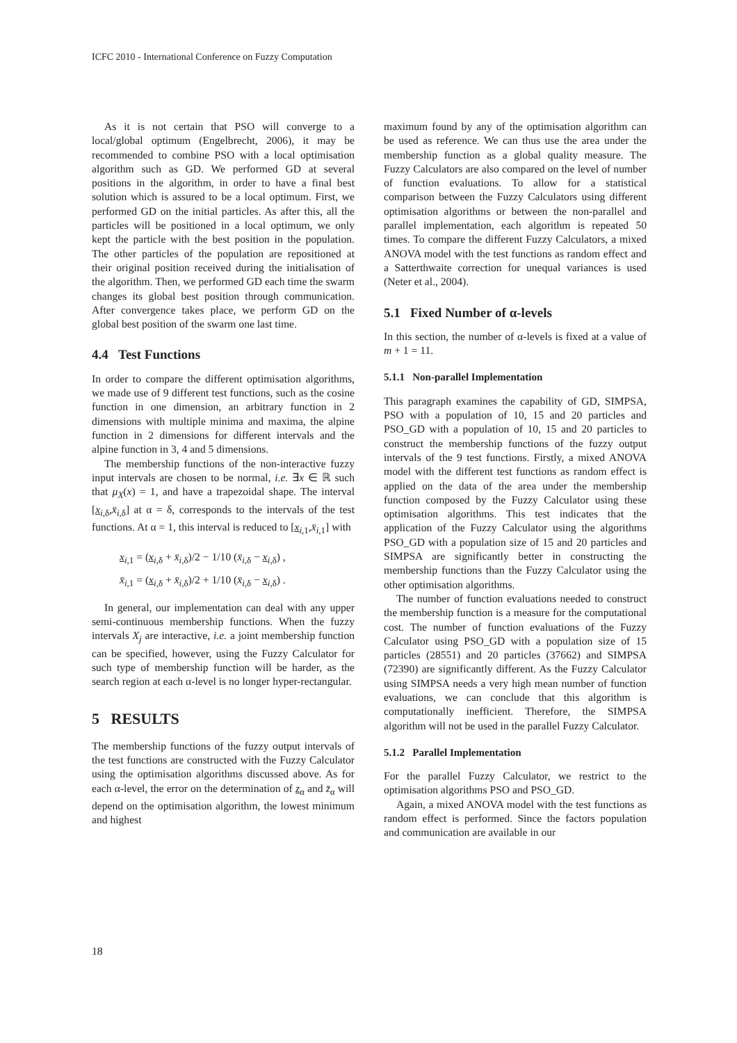ICFC 2010 - International Conference on Fuzzy Computation
As it is not certain that PSO will converge to a local/global optimum (Engelbrecht, 2006), it may be recommended to combine PSO with a local optimisation algorithm such as GD. We performed GD at several positions in the algorithm, in order to have a final best solution which is assured to be a local optimum. First, we performed GD on the initial particles. As after this, all the particles will be positioned in a local optimum, we only kept the particle with the best position in the population. The other particles of the population are repositioned at their original position received during the initialisation of the algorithm. Then, we performed GD each time the swarm changes its global best position through communication. After convergence takes place, we perform GD on the global best position of the swarm one last time.
4.4 Test Functions
In order to compare the different optimisation algorithms, we made use of 9 different test functions, such as the cosine function in one dimension, an arbitrary function in 2 dimensions with multiple minima and maxima, the alpine function in 2 dimensions for different intervals and the alpine function in 3, 4 and 5 dimensions.
The membership functions of the non-interactive fuzzy input intervals are chosen to be normal, i.e. ∃x ∈ ℝ such that μ<sub>X</sub>(x) = 1, and have a trapezoidal shape. The interval [x<sub>i,δ</sub>,x̄<sub>i,δ</sub>] at α = δ, corresponds to the intervals of the test functions. At α = 1, this interval is reduced to [x<sub>i,1</sub>,x̄<sub>i,1</sub>] with
x<sub>i,1</sub> = (x<sub>i,δ</sub> + x̄<sub>i,δ</sub>)/2 − 1/10 (x̄<sub>i,δ</sub> − x<sub>i,δ</sub>) ,
x̄<sub>i,1</sub> = (x<sub>i,δ</sub> + x̄<sub>i,δ</sub>)/2 + 1/10 (x̄<sub>i,δ</sub> − x<sub>i,δ</sub>) .
In general, our implementation can deal with any upper semi-continuous membership functions. When the fuzzy intervals X<sub>j</sub> are interactive, i.e. a joint membership function can be specified, however, using the Fuzzy Calculator for such type of membership function will be harder, as the search region at each α-level is no longer hyper-rectangular.
5 RESULTS
The membership functions of the fuzzy output intervals of the test functions are constructed with the Fuzzy Calculator using the optimisation algorithms discussed above. As for each α-level, the error on the determination of z<sub>α</sub> and z̄<sub>α</sub> will depend on the optimisation algorithm, the lowest minimum and highest
maximum found by any of the optimisation algorithm can be used as reference. We can thus use the area under the membership function as a global quality measure. The Fuzzy Calculators are also compared on the level of number of function evaluations. To allow for a statistical comparison between the Fuzzy Calculators using different optimisation algorithms or between the non-parallel and parallel implementation, each algorithm is repeated 50 times. To compare the different Fuzzy Calculators, a mixed ANOVA model with the test functions as random effect and a Satterthwaite correction for unequal variances is used (Neter et al., 2004).
5.1 Fixed Number of α-levels
In this section, the number of α-levels is fixed at a value of m + 1 = 11.
5.1.1 Non-parallel Implementation
This paragraph examines the capability of GD, SIMPSA, PSO with a population of 10, 15 and 20 particles and PSO_GD with a population of 10, 15 and 20 particles to construct the membership functions of the fuzzy output intervals of the 9 test functions. Firstly, a mixed ANOVA model with the different test functions as random effect is applied on the data of the area under the membership function composed by the Fuzzy Calculator using these optimisation algorithms. This test indicates that the application of the Fuzzy Calculator using the algorithms PSO_GD with a population size of 15 and 20 particles and SIMPSA are significantly better in constructing the membership functions than the Fuzzy Calculator using the other optimisation algorithms.
The number of function evaluations needed to construct the membership function is a measure for the computational cost. The number of function evaluations of the Fuzzy Calculator using PSO_GD with a population size of 15 particles (28551) and 20 particles (37662) and SIMPSA (72390) are significantly different. As the Fuzzy Calculator using SIMPSA needs a very high mean number of function evaluations, we can conclude that this algorithm is computationally inefficient. Therefore, the SIMPSA algorithm will not be used in the parallel Fuzzy Calculator.
5.1.2 Parallel Implementation
For the parallel Fuzzy Calculator, we restrict to the optimisation algorithms PSO and PSO_GD.
Again, a mixed ANOVA model with the test functions as random effect is performed. Since the factors population and communication are available in our
18